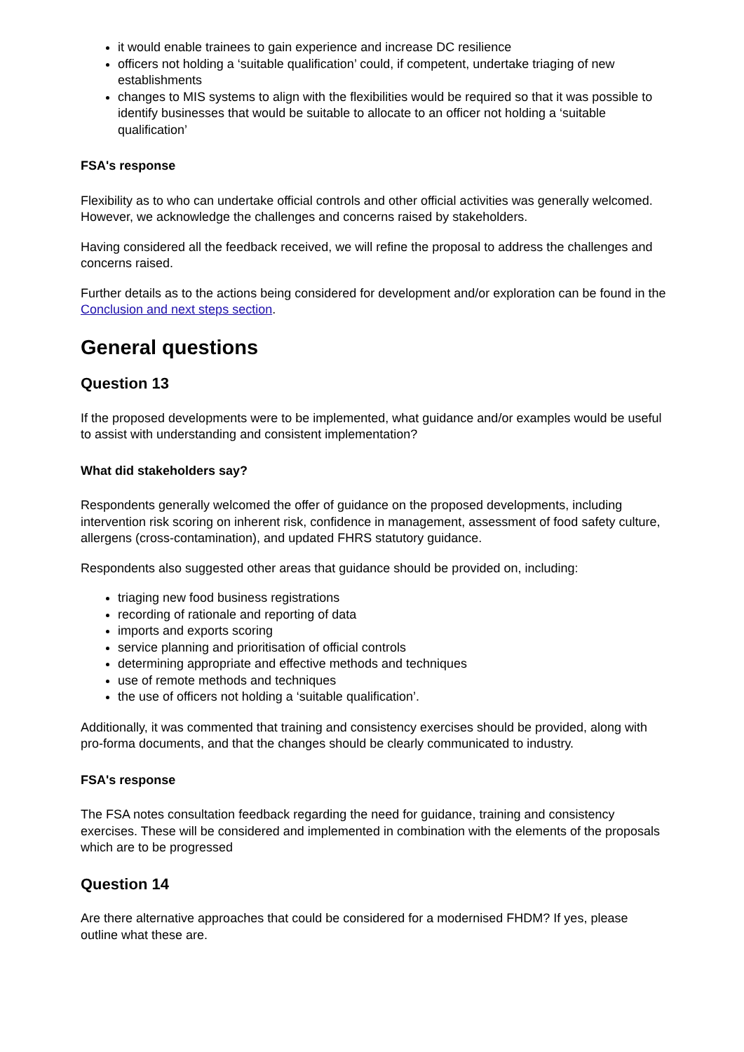it would enable trainees to gain experience and increase DC resilience
officers not holding a ‘suitable qualification’ could, if competent, undertake triaging of new establishments
changes to MIS systems to align with the flexibilities would be required so that it was possible to identify businesses that would be suitable to allocate to an officer not holding a ‘suitable qualification’
FSA's response
Flexibility as to who can undertake official controls and other official activities was generally welcomed. However, we acknowledge the challenges and concerns raised by stakeholders.
Having considered all the feedback received, we will refine the proposal to address the challenges and concerns raised.
Further details as to the actions being considered for development and/or exploration can be found in the Conclusion and next steps section.
General questions
Question 13
If the proposed developments were to be implemented, what guidance and/or examples would be useful to assist with understanding and consistent implementation?
What did stakeholders say?
Respondents generally welcomed the offer of guidance on the proposed developments, including intervention risk scoring on inherent risk, confidence in management, assessment of food safety culture, allergens (cross-contamination), and updated FHRS statutory guidance.
Respondents also suggested other areas that guidance should be provided on, including:
triaging new food business registrations
recording of rationale and reporting of data
imports and exports scoring
service planning and prioritisation of official controls
determining appropriate and effective methods and techniques
use of remote methods and techniques
the use of officers not holding a ‘suitable qualification’.
Additionally, it was commented that training and consistency exercises should be provided, along with pro-forma documents, and that the changes should be clearly communicated to industry.
FSA's response
The FSA notes consultation feedback regarding the need for guidance, training and consistency exercises. These will be considered and implemented in combination with the elements of the proposals which are to be progressed
Question 14
Are there alternative approaches that could be considered for a modernised FHDM? If yes, please outline what these are.